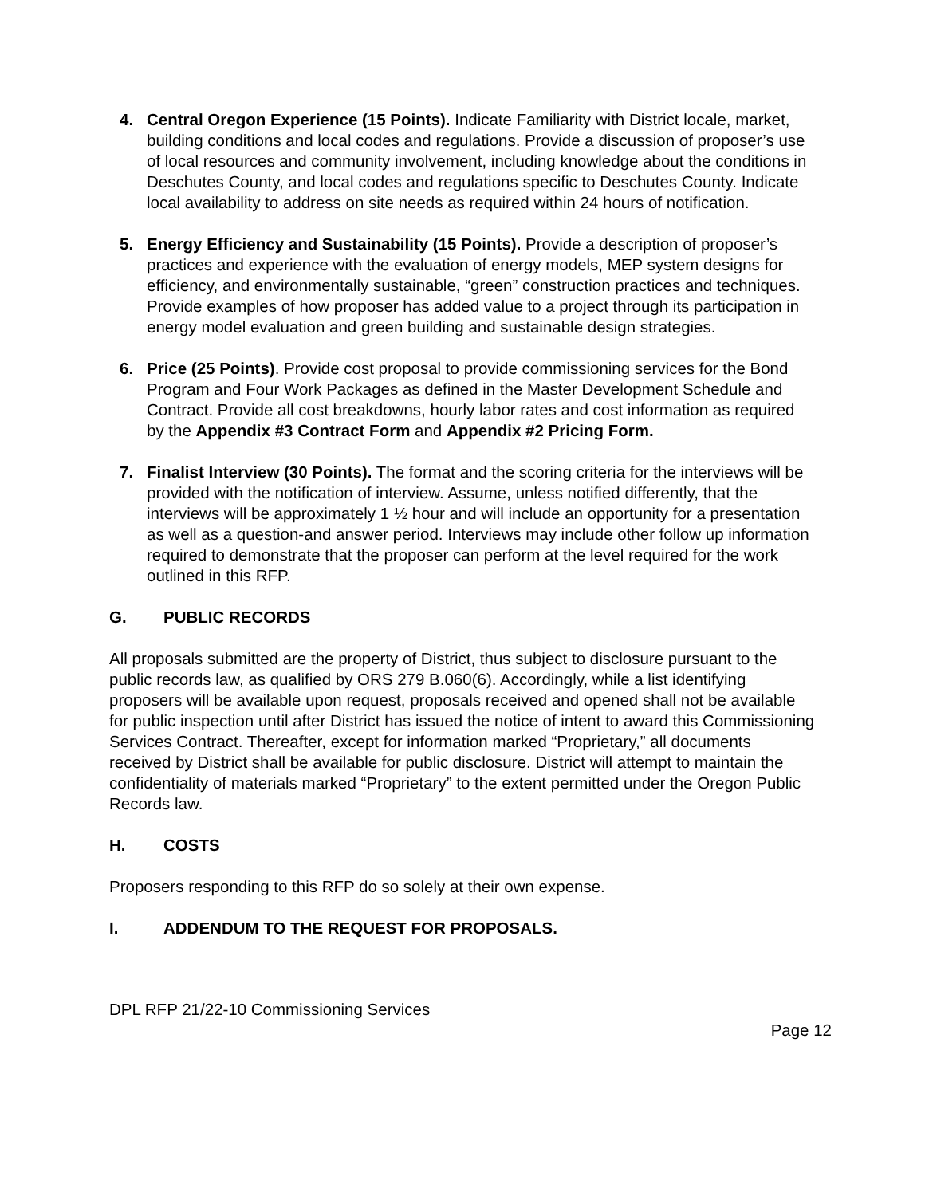4. Central Oregon Experience (15 Points). Indicate Familiarity with District locale, market, building conditions and local codes and regulations. Provide a discussion of proposer’s use of local resources and community involvement, including knowledge about the conditions in Deschutes County, and local codes and regulations specific to Deschutes County. Indicate local availability to address on site needs as required within 24 hours of notification.
5. Energy Efficiency and Sustainability (15 Points). Provide a description of proposer’s practices and experience with the evaluation of energy models, MEP system designs for efficiency, and environmentally sustainable, “green” construction practices and techniques. Provide examples of how proposer has added value to a project through its participation in energy model evaluation and green building and sustainable design strategies.
6. Price (25 Points). Provide cost proposal to provide commissioning services for the Bond Program and Four Work Packages as defined in the Master Development Schedule and Contract. Provide all cost breakdowns, hourly labor rates and cost information as required by the Appendix #3 Contract Form and Appendix #2 Pricing Form.
7. Finalist Interview (30 Points). The format and the scoring criteria for the interviews will be provided with the notification of interview. Assume, unless notified differently, that the interviews will be approximately 1 ½ hour and will include an opportunity for a presentation as well as a question-and answer period. Interviews may include other follow up information required to demonstrate that the proposer can perform at the level required for the work outlined in this RFP.
G. PUBLIC RECORDS
All proposals submitted are the property of District, thus subject to disclosure pursuant to the public records law, as qualified by ORS 279 B.060(6). Accordingly, while a list identifying proposers will be available upon request, proposals received and opened shall not be available for public inspection until after District has issued the notice of intent to award this Commissioning Services Contract. Thereafter, except for information marked “Proprietary,” all documents received by District shall be available for public disclosure. District will attempt to maintain the confidentiality of materials marked “Proprietary” to the extent permitted under the Oregon Public Records law.
H. COSTS
Proposers responding to this RFP do so solely at their own expense.
I. ADDENDUM TO THE REQUEST FOR PROPOSALS.
DPL RFP 21/22-10 Commissioning Services
Page 12